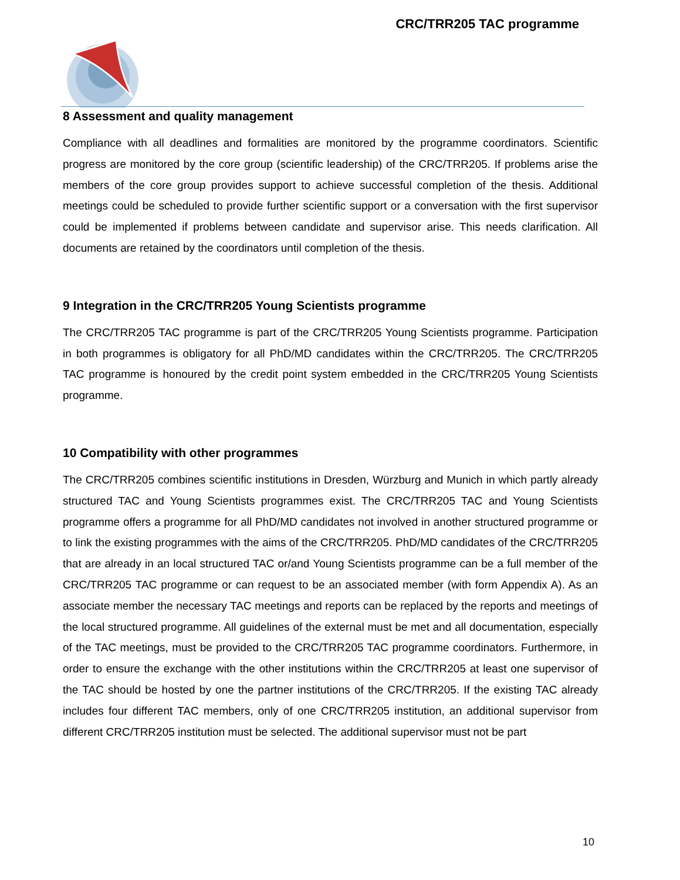CRC/TRR205 TAC programme
8 Assessment and quality management
Compliance with all deadlines and formalities are monitored by the programme coordinators. Scientific progress are monitored by the core group (scientific leadership) of the CRC/TRR205. If problems arise the members of the core group provides support to achieve successful completion of the thesis. Additional meetings could be scheduled to provide further scientific support or a conversation with the first supervisor could be implemented if problems between candidate and supervisor arise. This needs clarification. All documents are retained by the coordinators until completion of the thesis.
9 Integration in the CRC/TRR205 Young Scientists programme
The CRC/TRR205 TAC programme is part of the CRC/TRR205 Young Scientists programme. Participation in both programmes is obligatory for all PhD/MD candidates within the CRC/TRR205. The CRC/TRR205 TAC programme is honoured by the credit point system embedded in the CRC/TRR205 Young Scientists programme.
10 Compatibility with other programmes
The CRC/TRR205 combines scientific institutions in Dresden, Würzburg and Munich in which partly already structured TAC and Young Scientists programmes exist. The CRC/TRR205 TAC and Young Scientists programme offers a programme for all PhD/MD candidates not involved in another structured programme or to link the existing programmes with the aims of the CRC/TRR205. PhD/MD candidates of the CRC/TRR205 that are already in an local structured TAC or/and Young Scientists programme can be a full member of the CRC/TRR205 TAC programme or can request to be an associated member (with form Appendix A). As an associate member the necessary TAC meetings and reports can be replaced by the reports and meetings of the local structured programme. All guidelines of the external must be met and all documentation, especially of the TAC meetings, must be provided to the CRC/TRR205 TAC programme coordinators. Furthermore, in order to ensure the exchange with the other institutions within the CRC/TRR205 at least one supervisor of the TAC should be hosted by one the partner institutions of the CRC/TRR205. If the existing TAC already includes four different TAC members, only of one CRC/TRR205 institution, an additional supervisor from different CRC/TRR205 institution must be selected. The additional supervisor must not be part
10